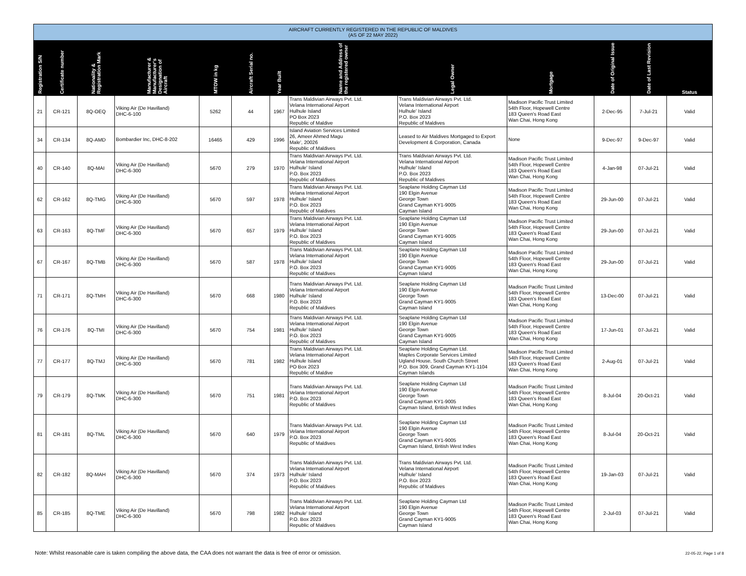| AIRCRAFT CURRENTLY REGISTERED IN THE REPUBLIC OF MALDIVES (AS OF 22 MAY 2022) | | | | | | | | | | | | |
| --- | --- | --- | --- | --- | --- | --- | --- | --- | --- | --- | --- | --- |
| Registration S/N | Certificate number | Nationality & Registration Mark | Manufacturer & Manufacturer's Designation of Aircraft | MTOW in kg | Aircraft Serial no. | Year Built | Name and Address of the registered owner | Legal Owner | Mortgage | Date of Original Issue | Date of Last Revision | Status |
| 21 | CR-121 | 8Q-OEQ | Viking Air (De Havilland) DHC-6-100 | 5262 | 44 | 1967 | Trans Maldivian Airways Pvt. Ltd. Velana International Airport Hulhule Island PO Box 2023 Republic of Maldive | Trans Maldivian Airways Pvt. Ltd. Velana International Airport Hulhule' Island P.O. Box 2023 Republic of Maldives | Madison Pacific Trust Limited 54th Floor, Hopewell Centre 183 Queen's Road East Wan Chai, Hong Kong | 2-Dec-95 | 7-Jul-21 | Valid |
| 34 | CR-134 | 8Q-AMD | Bombardier Inc, DHC-8-202 | 16465 | 429 | 1996 | Island Aviation Services Limited 26, Ameer Ahmed Magu Male', 20026 Republic of Maldives | Leased to Air Maldives Mortgaged to Export Development & Corporation, Canada | None | 9-Dec-97 | 9-Dec-97 | Valid |
| 40 | CR-140 | 8Q-MAI | Viking Air (De Havilland) DHC-6-300 | 5670 | 279 | 1970 | Trans Maldivian Airways Pvt. Ltd. Velana International Airport Hulhule' Island P.O. Box 2023 Republic of Maldives | Trans Maldivian Airways Pvt. Ltd. Velana International Airport Hulhule' Island P.O. Box 2023 Republic of Maldives | Madison Pacific Trust Limited 54th Floor, Hopewell Centre 183 Queen's Road East Wan Chai, Hong Kong | 4-Jan-98 | 07-Jul-21 | Valid |
| 62 | CR-162 | 8Q-TMG | Viking Air (De Havilland) DHC-6-300 | 5670 | 597 | 1978 | Trans Maldivian Airways Pvt. Ltd. Velana International Airport Hulhule' Island P.O. Box 2023 Republic of Maldives | Seaplane Holding Cayman Ltd 190 Elgin Avenue George Town Grand Cayman KY1-9005 Cayman Island | Madison Pacific Trust Limited 54th Floor, Hopewell Centre 183 Queen's Road East Wan Chai, Hong Kong | 29-Jun-00 | 07-Jul-21 | Valid |
| 63 | CR-163 | 8Q-TMF | Viking Air (De Havilland) DHC-6-300 | 5670 | 657 | 1979 | Trans Maldivian Airways Pvt. Ltd. Velana International Airport Hulhule' Island P.O. Box 2023 Republic of Maldives | Seaplane Holding Cayman Ltd 190 Elgin Avenue George Town Grand Cayman KY1-9005 Cayman Island | Madison Pacific Trust Limited 54th Floor, Hopewell Centre 183 Queen's Road East Wan Chai, Hong Kong | 29-Jun-00 | 07-Jul-21 | Valid |
| 67 | CR-167 | 8Q-TMB | Viking Air (De Havilland) DHC-6-300 | 5670 | 587 | 1978 | Trans Maldivian Airways Pvt. Ltd. Velana International Airport Hulhule' Island P.O. Box 2023 Republic of Maldives | Seaplane Holding Cayman Ltd 190 Elgin Avenue George Town Grand Cayman KY1-9005 Cayman Island | Madison Pacific Trust Limited 54th Floor, Hopewell Centre 183 Queen's Road East Wan Chai, Hong Kong | 29-Jun-00 | 07-Jul-21 | Valid |
| 71 | CR-171 | 8Q-TMH | Viking Air (De Havilland) DHC-6-300 | 5670 | 668 | 1980 | Trans Maldivian Airways Pvt. Ltd. Velana International Airport Hulhule' Island P.O. Box 2023 Republic of Maldives | Seaplane Holding Cayman Ltd 190 Elgin Avenue George Town Grand Cayman KY1-9005 Cayman Island | Madison Pacific Trust Limited 54th Floor, Hopewell Centre 183 Queen's Road East Wan Chai, Hong Kong | 13-Dec-00 | 07-Jul-21 | Valid |
| 76 | CR-176 | 8Q-TMI | Viking Air (De Havilland) DHC-6-300 | 5670 | 754 | 1981 | Trans Maldivian Airways Pvt. Ltd. Velana International Airport Hulhule' Island P.O. Box 2023 Republic of Maldives | Seaplane Holding Cayman Ltd 190 Elgin Avenue George Town Grand Cayman KY1-9005 Cayman Island | Madison Pacific Trust Limited 54th Floor, Hopewell Centre 183 Queen's Road East Wan Chai, Hong Kong | 17-Jun-01 | 07-Jul-21 | Valid |
| 77 | CR-177 | 8Q-TMJ | Viking Air (De Havilland) DHC-6-300 | 5670 | 781 | 1982 | Trans Maldivian Airways Pvt. Ltd. Velana International Airport Hulhule Island PO Box 2023 Republic of Maldive | Seaplane Holding Cayman Ltd. Maples Corporate Services Limited Ugland House, South Church Street P.O. Box 309, Grand Cayman KY1-1104 Cayman Islands | Madison Pacific Trust Limited 54th Floor, Hopewell Centre 183 Queen's Road East Wan Chai, Hong Kong | 2-Aug-01 | 07-Jul-21 | Valid |
| 79 | CR-179 | 8Q-TMK | Viking Air (De Havilland) DHC-6-300 | 5670 | 751 | 1981 | Trans Maldivian Airways Pvt. Ltd. Velana International Airport P.O. Box 2023 Republic of Maldives | Seaplane Holding Cayman Ltd 190 Elgin Avenue George Town Grand Cayman KY1-9005 Cayman Island, British West Indies | Madison Pacific Trust Limited 54th Floor, Hopewell Centre 183 Queen's Road East Wan Chai, Hong Kong | 8-Jul-04 | 20-Oct-21 | Valid |
| 81 | CR-181 | 8Q-TML | Viking Air (De Havilland) DHC-6-300 | 5670 | 640 | 1979 | Trans Maldivian Airways Pvt. Ltd. Velana International Airport P.O. Box 2023 Republic of Maldives | Seaplane Holding Cayman Ltd 190 Elgin Avenue George Town Grand Cayman KY1-9005 Cayman Island, British West Indies | Madison Pacific Trust Limited 54th Floor, Hopewell Centre 183 Queen's Road East Wan Chai, Hong Kong | 8-Jul-04 | 20-Oct-21 | Valid |
| 82 | CR-182 | 8Q-MAH | Viking Air (De Havilland) DHC-6-300 | 5670 | 374 | 1973 | Trans Maldivian Airways Pvt. Ltd. Velana International Airport Hulhule' Island P.O. Box 2023 Republic of Maldives | Trans Maldivian Airways Pvt. Ltd. Velana International Airport Hulhule' Island P.O. Box 2023 Republic of Maldives | Madison Pacific Trust Limited 54th Floor, Hopewell Centre 183 Queen's Road East Wan Chai, Hong Kong | 19-Jan-03 | 07-Jul-21 | Valid |
| 85 | CR-185 | 8Q-TME | Viking Air (De Havilland) DHC-6-300 | 5670 | 798 | 1982 | Trans Maldivian Airways Pvt. Ltd. Velana International Airport Hulhule' Island P.O. Box 2023 Republic of Maldives | Seaplane Holding Cayman Ltd 190 Elgin Avenue George Town Grand Cayman KY1-9005 Cayman Island | Madison Pacific Trust Limited 54th Floor, Hopewell Centre 183 Queen's Road East Wan Chai, Hong Kong | 2-Jul-03 | 07-Jul-21 | Valid |
Note: Whilst reasonable care is taken compiling the above data, the CAA does not warrant the data is free of error or omission.
22-05-22, Page 1 of 8